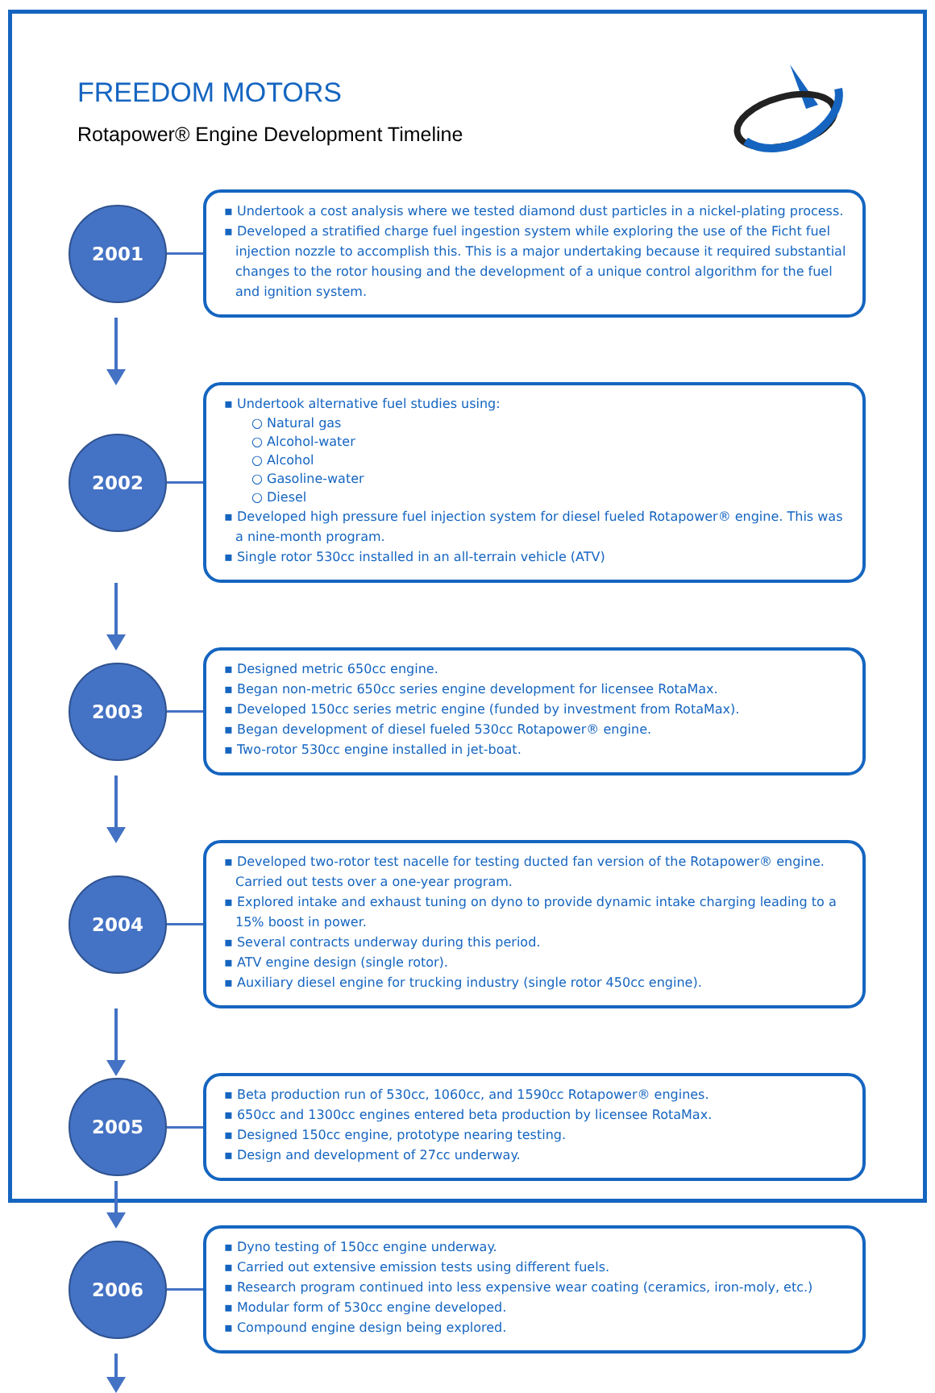FREEDOM MOTORS
Rotapower® Engine Development Timeline
2001
▪ Undertook a cost analysis where we tested diamond dust particles in a nickel-plating process.
▪ Developed a stratified charge fuel ingestion system while exploring the use of the Ficht fuel injection nozzle to accomplish this. This is a major undertaking because it required substantial changes to the rotor housing and the development of a unique control algorithm for the fuel and ignition system.
2002
▪ Undertook alternative fuel studies using:
○ Natural gas
○ Alcohol-water
○ Alcohol
○ Gasoline-water
○ Diesel
▪ Developed high pressure fuel injection system for diesel fueled Rotapower® engine. This was a nine-month program.
▪ Single rotor 530cc installed in an all-terrain vehicle (ATV)
2003
▪ Designed metric 650cc engine.
▪ Began non-metric 650cc series engine development for licensee RotaMax.
▪ Developed 150cc series metric engine (funded by investment from RotaMax).
▪ Began development of diesel fueled 530cc Rotapower® engine.
▪ Two-rotor 530cc engine installed in jet-boat.
2004
▪ Developed two-rotor test nacelle for testing ducted fan version of the Rotapower® engine. Carried out tests over a one-year program.
▪ Explored intake and exhaust tuning on dyno to provide dynamic intake charging leading to a 15% boost in power.
▪ Several contracts underway during this period.
▪ ATV engine design (single rotor).
▪ Auxiliary diesel engine for trucking industry (single rotor 450cc engine).
2005
▪ Beta production run of 530cc, 1060cc, and 1590cc Rotapower® engines.
▪ 650cc and 1300cc engines entered beta production by licensee RotaMax.
▪ Designed 150cc engine, prototype nearing testing.
▪ Design and development of 27cc underway.
2006
▪ Dyno testing of 150cc engine underway.
▪ Carried out extensive emission tests using different fuels.
▪ Research program continued into less expensive wear coating (ceramics, iron-moly, etc.)
▪ Modular form of 530cc engine developed.
▪ Compound engine design being explored.